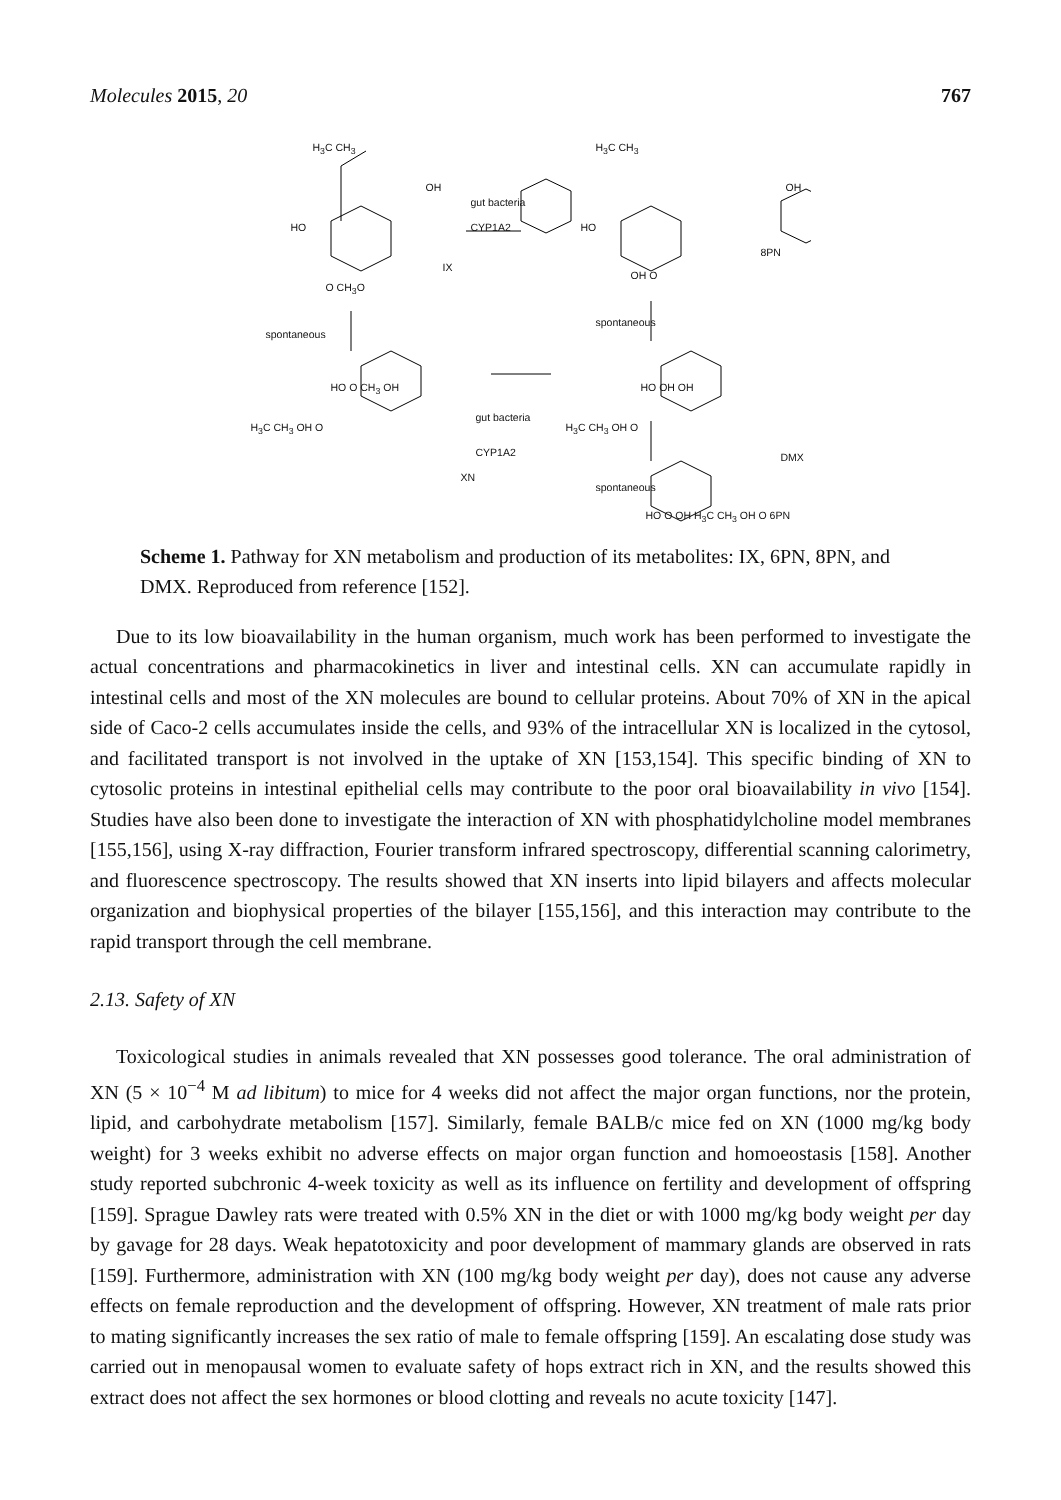Molecules 2015, 20 767
H<sub>3</sub>C CH<sub>3</sub>
OH
gut bacteria
CYP1A2 HO
IX
O CH<sub>3</sub>O
spontaneous
H<sub>3</sub>C CH<sub>3</sub>
OH
HO
OH O
8PN
spontaneous
HO O CH<sub>3</sub> OH
H<sub>3</sub>C CH<sub>3</sub> OH O
XN
gut bacteria
CYP1A2
HO OH OH
H<sub>3</sub>C CH<sub>3</sub> OH O
DMX
spontaneous
HO O OH H<sub>3</sub>C CH<sub>3</sub> OH O 6PN
Scheme 1. Pathway for XN metabolism and production of its metabolites: IX, 6PN, 8PN, and DMX. Reproduced from reference [152].
Due to its low bioavailability in the human organism, much work has been performed to investigate the actual concentrations and pharmacokinetics in liver and intestinal cells. XN can accumulate rapidly in intestinal cells and most of the XN molecules are bound to cellular proteins. About 70% of XN in the apical side of Caco-2 cells accumulates inside the cells, and 93% of the intracellular XN is localized in the cytosol, and facilitated transport is not involved in the uptake of XN [153,154]. This specific binding of XN to cytosolic proteins in intestinal epithelial cells may contribute to the poor oral bioavailability in vivo [154]. Studies have also been done to investigate the interaction of XN with phosphatidylcholine model membranes [155,156], using X-ray diffraction, Fourier transform infrared spectroscopy, differential scanning calorimetry, and fluorescence spectroscopy. The results showed that XN inserts into lipid bilayers and affects molecular organization and biophysical properties of the bilayer [155,156], and this interaction may contribute to the rapid transport through the cell membrane.
2.13. Safety of XN
Toxicological studies in animals revealed that XN possesses good tolerance. The oral administration of XN (5 × 10<sup>−4</sup> M ad libitum) to mice for 4 weeks did not affect the major organ functions, nor the protein, lipid, and carbohydrate metabolism [157]. Similarly, female BALB/c mice fed on XN (1000 mg/kg body weight) for 3 weeks exhibit no adverse effects on major organ function and homoeostasis [158]. Another study reported subchronic 4-week toxicity as well as its influence on fertility and development of offspring [159]. Sprague Dawley rats were treated with 0.5% XN in the diet or with 1000 mg/kg body weight per day by gavage for 28 days. Weak hepatotoxicity and poor development of mammary glands are observed in rats [159]. Furthermore, administration with XN (100 mg/kg body weight per day), does not cause any adverse effects on female reproduction and the development of offspring. However, XN treatment of male rats prior to mating significantly increases the sex ratio of male to female offspring [159]. An escalating dose study was carried out in menopausal women to evaluate safety of hops extract rich in XN, and the results showed this extract does not affect the sex hormones or blood clotting and reveals no acute toxicity [147].